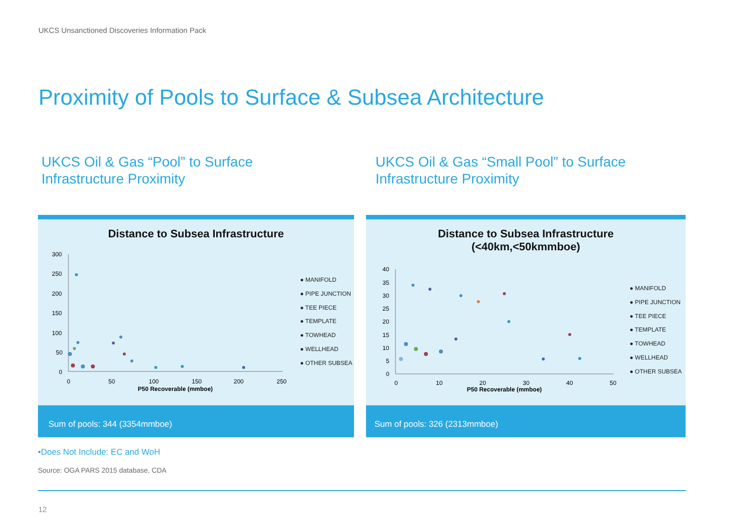UKCS Unsanctioned Discoveries Information Pack
Proximity of Pools to Surface & Subsea Architecture
UKCS Oil & Gas “Pool” to Surface
Infrastructure Proximity
UKCS Oil & Gas “Small Pool” to Surface
Infrastructure Proximity
Distance to Subsea Infrastructure
300
250
200
150
100
50
0
0
50
100
150
200
250
P50 Recoverable (mmboe)
● MANIFOLD
● PIPE JUNCTION
● TEE PIECE
● TEMPLATE
● TOWHEAD
● WELLHEAD
● OTHER SUBSEA
Sum of pools: 344 (3354mmboe)
Distance to Subsea Infrastructure
(<40km,<50kmmboe)
40
35
30
25
20
15
10
5
0
0
10
20
30
40
50
P50 Recoverable (mmboe)
● MANIFOLD
● PIPE JUNCTION
● TEE PIECE
● TEMPLATE
● TOWHEAD
● WELLHEAD
● OTHER SUBSEA
Sum of pools: 326 (2313mmboe)
•Does Not Include: EC and WoH
Source: OGA PARS 2015 database, CDA
12